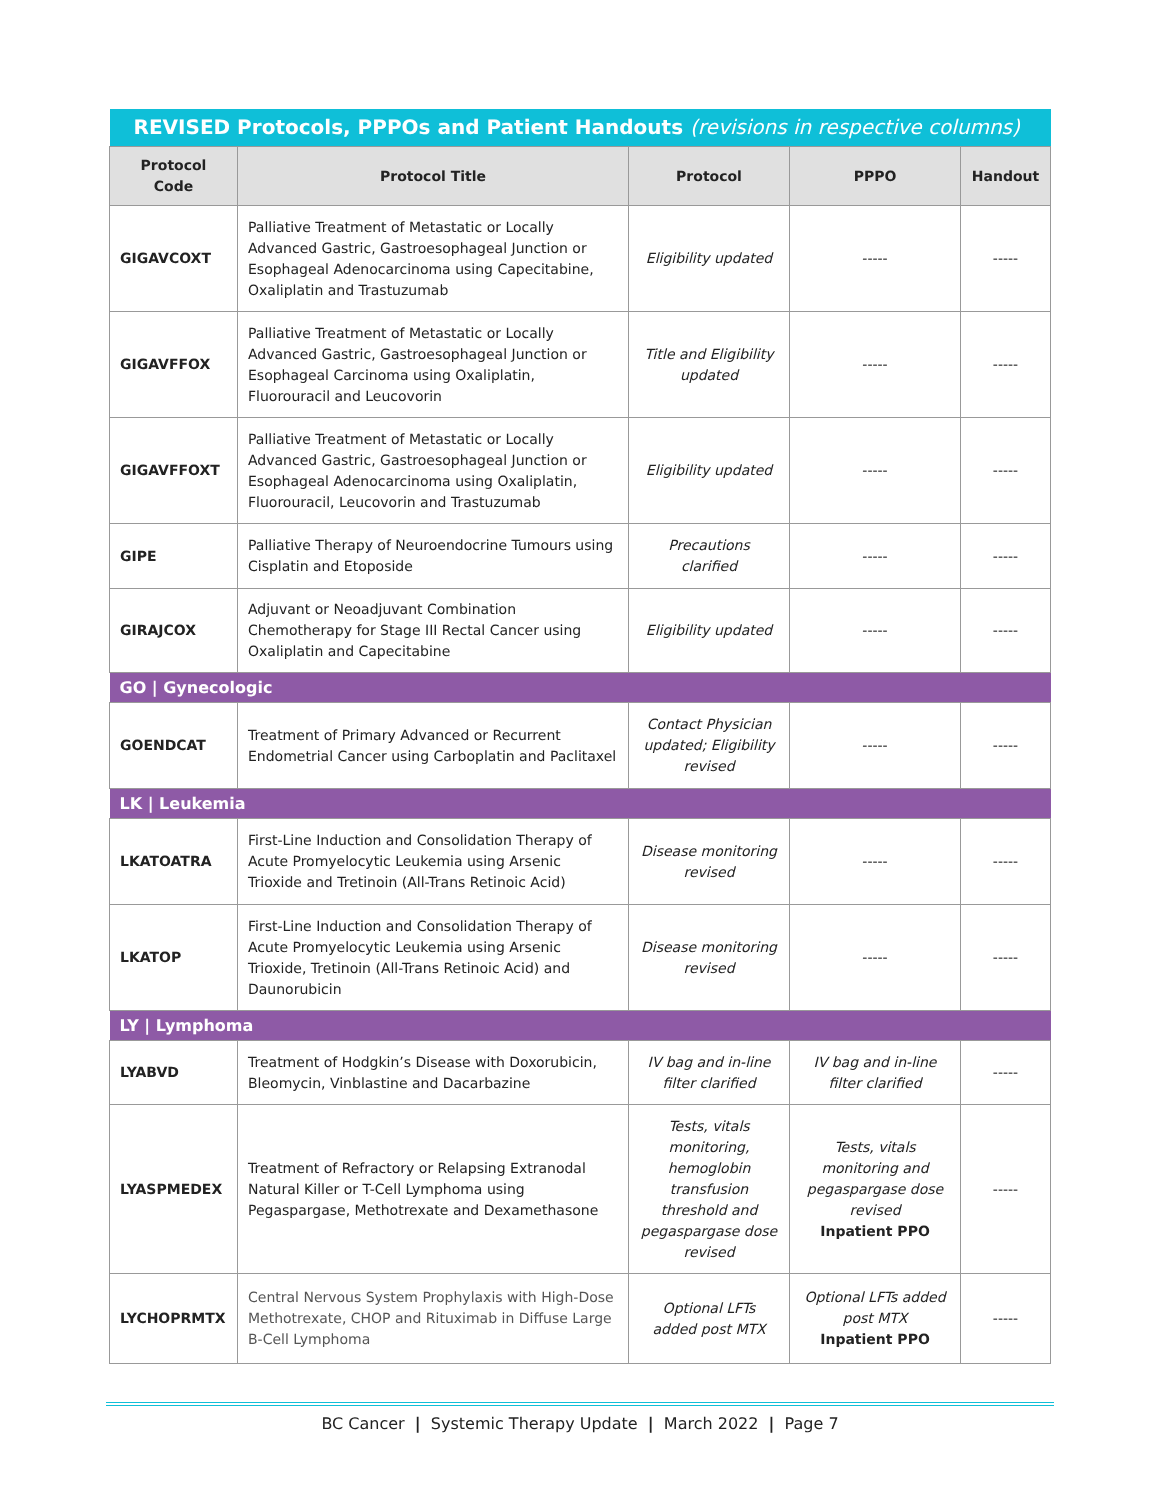| REVISED Protocols, PPPOs and Patient Handouts (revisions in respective columns) | | | | |
| --- | --- | --- | --- | --- |
| Protocol Code | Protocol Title | Protocol | PPPO | Handout |
| GIGAVCOXT | Palliative Treatment of Metastatic or Locally Advanced Gastric, Gastroesophageal Junction or Esophageal Adenocarcinoma using Capecitabine, Oxaliplatin and Trastuzumab | Eligibility updated | ----- | ----- |
| GIGAVFFOX | Palliative Treatment of Metastatic or Locally Advanced Gastric, Gastroesophageal Junction or Esophageal Carcinoma using Oxaliplatin, Fluorouracil and Leucovorin | Title and Eligibility updated | ----- | ----- |
| GIGAVFFOXT | Palliative Treatment of Metastatic or Locally Advanced Gastric, Gastroesophageal Junction or Esophageal Adenocarcinoma using Oxaliplatin, Fluorouracil, Leucovorin and Trastuzumab | Eligibility updated | ----- | ----- |
| GIPE | Palliative Therapy of Neuroendocrine Tumours using Cisplatin and Etoposide | Precautions clarified | ----- | ----- |
| GIRAJCOX | Adjuvant or Neoadjuvant Combination Chemotherapy for Stage III Rectal Cancer using Oxaliplatin and Capecitabine | Eligibility updated | ----- | ----- |
| GO / Gynecologic | | | | |
| GOENDCAT | Treatment of Primary Advanced or Recurrent Endometrial Cancer using Carboplatin and Paclitaxel | Contact Physician updated; Eligibility revised | ----- | ----- |
| LK / Leukemia | | | | |
| LKATOATRA | First-Line Induction and Consolidation Therapy of Acute Promyelocytic Leukemia using Arsenic Trioxide and Tretinoin (All-Trans Retinoic Acid) | Disease monitoring revised | ----- | ----- |
| LKATOP | First-Line Induction and Consolidation Therapy of Acute Promyelocytic Leukemia using Arsenic Trioxide, Tretinoin (All-Trans Retinoic Acid) and Daunorubicin | Disease monitoring revised | ----- | ----- |
| LY / Lymphoma | | | | |
| LYABVD | Treatment of Hodgkin’s Disease with Doxorubicin, Bleomycin, Vinblastine and Dacarbazine | IV bag and in-line filter clarified | IV bag and in-line filter clarified | ----- |
| LYASPMEDEX | Treatment of Refractory or Relapsing Extranodal Natural Killer or T-Cell Lymphoma using Pegaspargase, Methotrexate and Dexamethasone | Tests, vitals monitoring, hemoglobin transfusion threshold and pegaspargase dose revised | Tests, vitals monitoring and pegaspargase dose revised Inpatient PPO | ----- |
| LYCHOPRMTX | Central Nervous System Prophylaxis with High-Dose Methotrexate, CHOP and Rituximab in Diffuse Large B-Cell Lymphoma | Optional LFTs added post MTX | Optional LFTs added post MTX Inpatient PPO | ----- |
BC Cancer | Systemic Therapy Update | March 2022 | Page 7